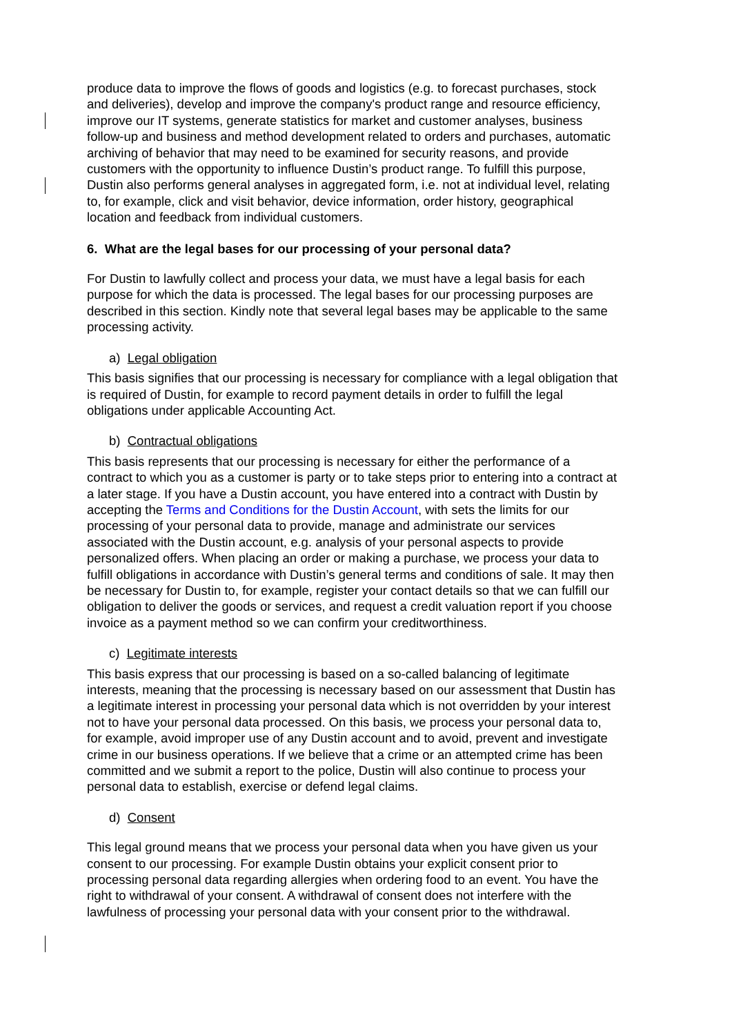produce data to improve the flows of goods and logistics (e.g. to forecast purchases, stock and deliveries), develop and improve the company's product range and resource efficiency, improve our IT systems, generate statistics for market and customer analyses, business follow-up and business and method development related to orders and purchases, automatic archiving of behavior that may need to be examined for security reasons, and provide customers with the opportunity to influence Dustin’s product range. To fulfill this purpose, Dustin also performs general analyses in aggregated form, i.e. not at individual level, relating to, for example, click and visit behavior, device information, order history, geographical location and feedback from individual customers.
6. What are the legal bases for our processing of your personal data?
For Dustin to lawfully collect and process your data, we must have a legal basis for each purpose for which the data is processed. The legal bases for our processing purposes are described in this section. Kindly note that several legal bases may be applicable to the same processing activity.
a) Legal obligation
This basis signifies that our processing is necessary for compliance with a legal obligation that is required of Dustin, for example to record payment details in order to fulfill the legal obligations under applicable Accounting Act.
b) Contractual obligations
This basis represents that our processing is necessary for either the performance of a contract to which you as a customer is party or to take steps prior to entering into a contract at a later stage. If you have a Dustin account, you have entered into a contract with Dustin by accepting the Terms and Conditions for the Dustin Account, with sets the limits for our processing of your personal data to provide, manage and administrate our services associated with the Dustin account, e.g. analysis of your personal aspects to provide personalized offers. When placing an order or making a purchase, we process your data to fulfill obligations in accordance with Dustin’s general terms and conditions of sale. It may then be necessary for Dustin to, for example, register your contact details so that we can fulfill our obligation to deliver the goods or services, and request a credit valuation report if you choose invoice as a payment method so we can confirm your creditworthiness.
c) Legitimate interests
This basis express that our processing is based on a so-called balancing of legitimate interests, meaning that the processing is necessary based on our assessment that Dustin has a legitimate interest in processing your personal data which is not overridden by your interest not to have your personal data processed. On this basis, we process your personal data to, for example, avoid improper use of any Dustin account and to avoid, prevent and investigate crime in our business operations. If we believe that a crime or an attempted crime has been committed and we submit a report to the police, Dustin will also continue to process your personal data to establish, exercise or defend legal claims.
d) Consent
This legal ground means that we process your personal data when you have given us your consent to our processing. For example Dustin obtains your explicit consent prior to processing personal data regarding allergies when ordering food to an event. You have the right to withdrawal of your consent. A withdrawal of consent does not interfere with the lawfulness of processing your personal data with your consent prior to the withdrawal.